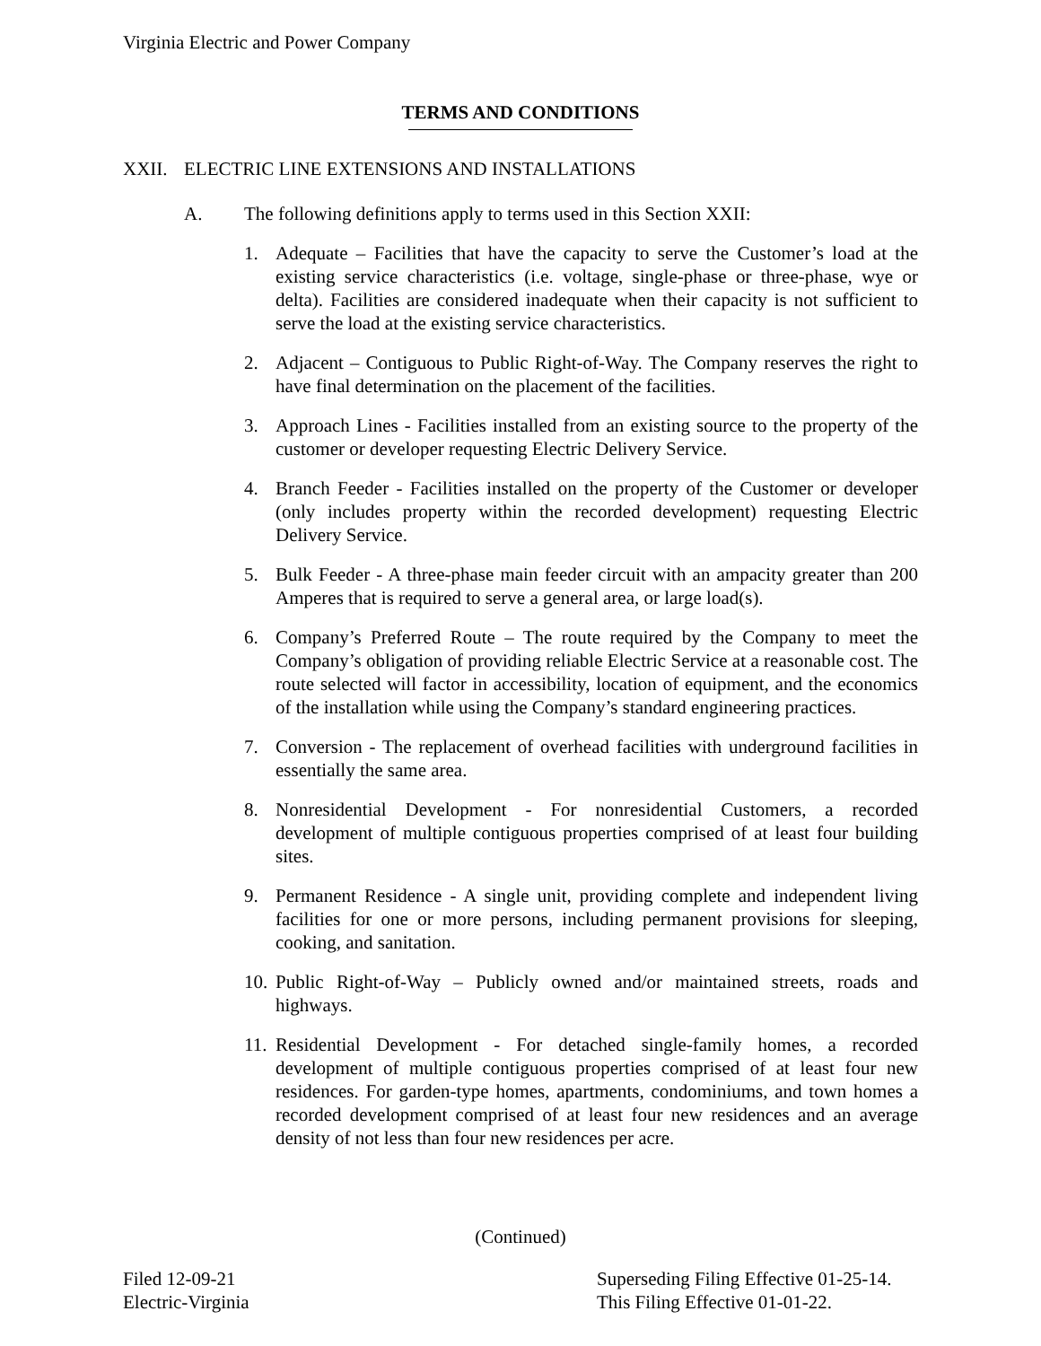Virginia Electric and Power Company
TERMS AND CONDITIONS
XXII. ELECTRIC LINE EXTENSIONS AND INSTALLATIONS
A. The following definitions apply to terms used in this Section XXII:
1. Adequate – Facilities that have the capacity to serve the Customer’s load at the existing service characteristics (i.e. voltage, single-phase or three-phase, wye or delta). Facilities are considered inadequate when their capacity is not sufficient to serve the load at the existing service characteristics.
2. Adjacent – Contiguous to Public Right-of-Way. The Company reserves the right to have final determination on the placement of the facilities.
3. Approach Lines - Facilities installed from an existing source to the property of the customer or developer requesting Electric Delivery Service.
4. Branch Feeder - Facilities installed on the property of the Customer or developer (only includes property within the recorded development) requesting Electric Delivery Service.
5. Bulk Feeder - A three-phase main feeder circuit with an ampacity greater than 200 Amperes that is required to serve a general area, or large load(s).
6. Company’s Preferred Route – The route required by the Company to meet the Company’s obligation of providing reliable Electric Service at a reasonable cost. The route selected will factor in accessibility, location of equipment, and the economics of the installation while using the Company’s standard engineering practices.
7. Conversion - The replacement of overhead facilities with underground facilities in essentially the same area.
8. Nonresidential Development - For nonresidential Customers, a recorded development of multiple contiguous properties comprised of at least four building sites.
9. Permanent Residence - A single unit, providing complete and independent living facilities for one or more persons, including permanent provisions for sleeping, cooking, and sanitation.
10. Public Right-of-Way – Publicly owned and/or maintained streets, roads and highways.
11. Residential Development - For detached single-family homes, a recorded development of multiple contiguous properties comprised of at least four new residences. For garden-type homes, apartments, condominiums, and town homes a recorded development comprised of at least four new residences and an average density of not less than four new residences per acre.
(Continued)
Filed 12-09-21
Electric-Virginia
Superseding Filing Effective 01-25-14.
This Filing Effective 01-01-22.